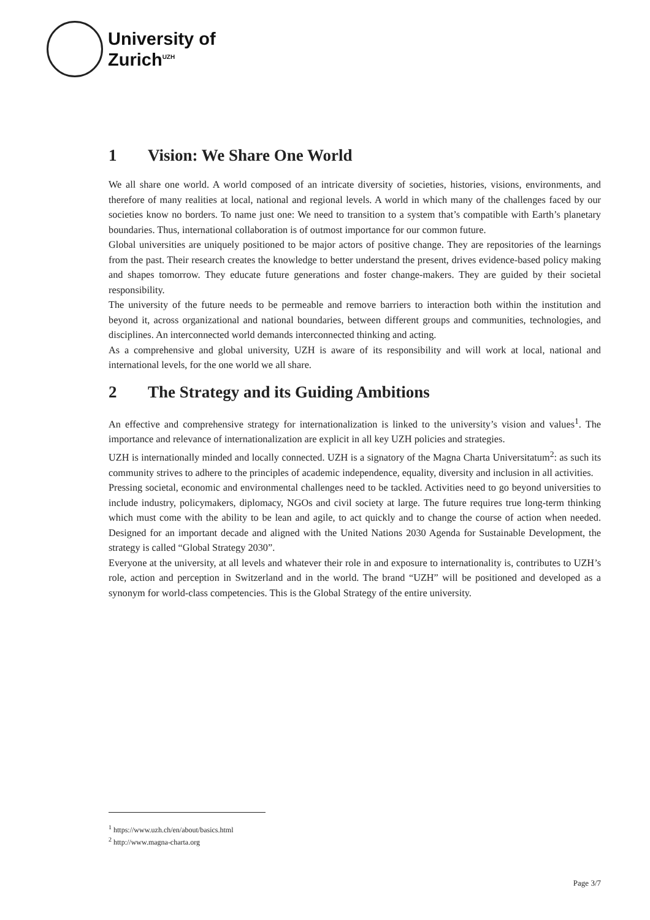University of
Zurich<sup>UZH</sup>
1 Vision: We Share One World
We all share one world. A world composed of an intricate diversity of societies, histories, visions, environments, and therefore of many realities at local, national and regional levels. A world in which many of the challenges faced by our societies know no borders. To name just one: We need to transition to a system that’s compatible with Earth’s planetary boundaries. Thus, international collaboration is of outmost importance for our common future.
Global universities are uniquely positioned to be major actors of positive change. They are repositories of the learnings from the past. Their research creates the knowledge to better understand the present, drives evidence-based policy making and shapes tomorrow. They educate future generations and foster change-makers. They are guided by their societal responsibility.
The university of the future needs to be permeable and remove barriers to interaction both within the institution and beyond it, across organizational and national boundaries, between different groups and communities, technologies, and disciplines. An interconnected world demands interconnected thinking and acting.
As a comprehensive and global university, UZH is aware of its responsibility and will work at local, national and international levels, for the one world we all share.
2 The Strategy and its Guiding Ambitions
An effective and comprehensive strategy for internationalization is linked to the university’s vision and values<sup>1</sup>. The importance and relevance of internationalization are explicit in all key UZH policies and strategies.
UZH is internationally minded and locally connected. UZH is a signatory of the Magna Charta Universitatum<sup>2</sup>: as such its community strives to adhere to the principles of academic independence, equality, diversity and inclusion in all activities.
Pressing societal, economic and environmental challenges need to be tackled. Activities need to go beyond universities to include industry, policymakers, diplomacy, NGOs and civil society at large. The future requires true long-term thinking which must come with the ability to be lean and agile, to act quickly and to change the course of action when needed. Designed for an important decade and aligned with the United Nations 2030 Agenda for Sustainable Development, the strategy is called “Global Strategy 2030”.
Everyone at the university, at all levels and whatever their role in and exposure to internationality is, contributes to UZH’s role, action and perception in Switzerland and in the world. The brand “UZH” will be positioned and developed as a synonym for world-class competencies. This is the Global Strategy of the entire university.
<sup>1</sup> https://www.uzh.ch/en/about/basics.html
<sup>2</sup> http://www.magna-charta.org
Page 3/7